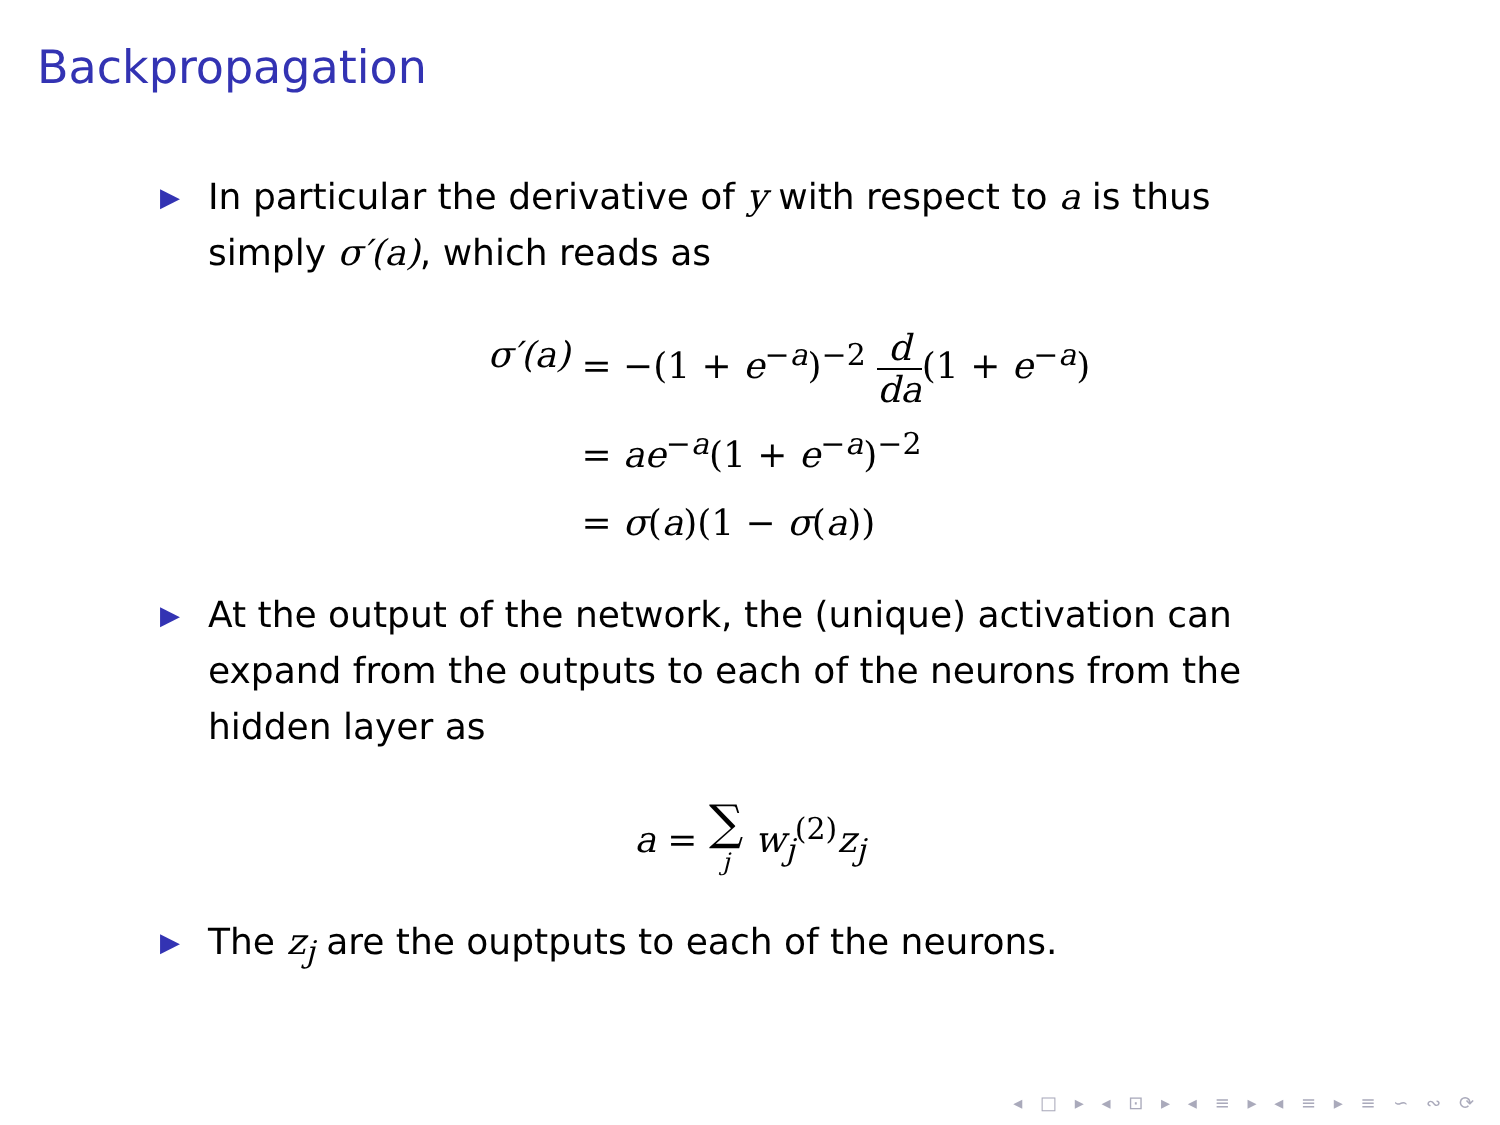Backpropagation
▶
In particular the derivative of y with respect to a is thus simply σ′(a), which reads as
σ′(a) = −(1 + e<sup>−a</sup>)<sup>−2</sup> d da(1 + e<sup>−a</sup>)
= ae<sup>−a</sup>(1 + e<sup>−a</sup>)<sup>−2</sup>
= σ(a)(1 − σ(a))
▶
At the output of the network, the (unique) activation can expand from the outputs to each of the neurons from the hidden layer as
a = ∑ j w<sub>j</sub><sup>(2)</sup>z<sub>j</sub>
▶
The z<sub>j</sub> are the ouptputs to each of the neurons.
◂ □ ▸ ◂ ⊡ ▸ ◂ ≡ ▸ ◂ ≡ ▸ ≡ ∽ ∾ ⟳